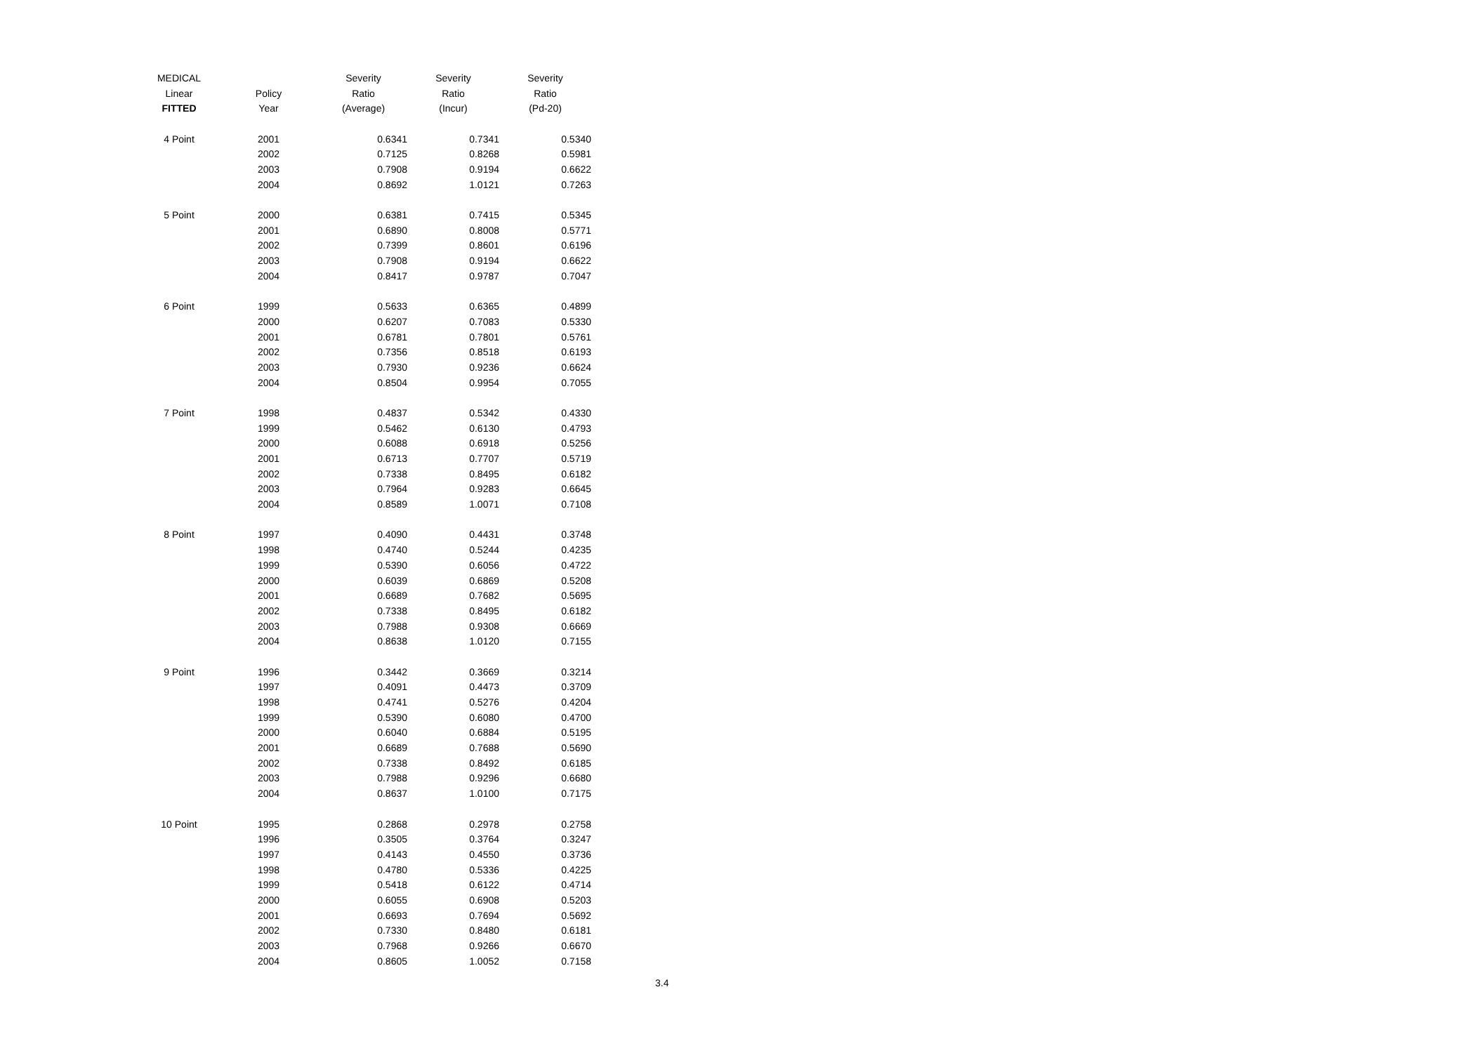| MEDICAL | | Severity | Severity | Severity |
| --- | --- | --- | --- | --- |
| Linear | Policy | Ratio | Ratio | Ratio |
| FITTED | Year | (Average) | (Incur) | (Pd-20) |
| 4 Point | 2001 | 0.6341 | 0.7341 | 0.5340 |
| | 2002 | 0.7125 | 0.8268 | 0.5981 |
| | 2003 | 0.7908 | 0.9194 | 0.6622 |
| | 2004 | 0.8692 | 1.0121 | 0.7263 |
| 5 Point | 2000 | 0.6381 | 0.7415 | 0.5345 |
| | 2001 | 0.6890 | 0.8008 | 0.5771 |
| | 2002 | 0.7399 | 0.8601 | 0.6196 |
| | 2003 | 0.7908 | 0.9194 | 0.6622 |
| | 2004 | 0.8417 | 0.9787 | 0.7047 |
| 6 Point | 1999 | 0.5633 | 0.6365 | 0.4899 |
| | 2000 | 0.6207 | 0.7083 | 0.5330 |
| | 2001 | 0.6781 | 0.7801 | 0.5761 |
| | 2002 | 0.7356 | 0.8518 | 0.6193 |
| | 2003 | 0.7930 | 0.9236 | 0.6624 |
| | 2004 | 0.8504 | 0.9954 | 0.7055 |
| 7 Point | 1998 | 0.4837 | 0.5342 | 0.4330 |
| | 1999 | 0.5462 | 0.6130 | 0.4793 |
| | 2000 | 0.6088 | 0.6918 | 0.5256 |
| | 2001 | 0.6713 | 0.7707 | 0.5719 |
| | 2002 | 0.7338 | 0.8495 | 0.6182 |
| | 2003 | 0.7964 | 0.9283 | 0.6645 |
| | 2004 | 0.8589 | 1.0071 | 0.7108 |
| 8 Point | 1997 | 0.4090 | 0.4431 | 0.3748 |
| | 1998 | 0.4740 | 0.5244 | 0.4235 |
| | 1999 | 0.5390 | 0.6056 | 0.4722 |
| | 2000 | 0.6039 | 0.6869 | 0.5208 |
| | 2001 | 0.6689 | 0.7682 | 0.5695 |
| | 2002 | 0.7338 | 0.8495 | 0.6182 |
| | 2003 | 0.7988 | 0.9308 | 0.6669 |
| | 2004 | 0.8638 | 1.0120 | 0.7155 |
| 9 Point | 1996 | 0.3442 | 0.3669 | 0.3214 |
| | 1997 | 0.4091 | 0.4473 | 0.3709 |
| | 1998 | 0.4741 | 0.5276 | 0.4204 |
| | 1999 | 0.5390 | 0.6080 | 0.4700 |
| | 2000 | 0.6040 | 0.6884 | 0.5195 |
| | 2001 | 0.6689 | 0.7688 | 0.5690 |
| | 2002 | 0.7338 | 0.8492 | 0.6185 |
| | 2003 | 0.7988 | 0.9296 | 0.6680 |
| | 2004 | 0.8637 | 1.0100 | 0.7175 |
| 10 Point | 1995 | 0.2868 | 0.2978 | 0.2758 |
| | 1996 | 0.3505 | 0.3764 | 0.3247 |
| | 1997 | 0.4143 | 0.4550 | 0.3736 |
| | 1998 | 0.4780 | 0.5336 | 0.4225 |
| | 1999 | 0.5418 | 0.6122 | 0.4714 |
| | 2000 | 0.6055 | 0.6908 | 0.5203 |
| | 2001 | 0.6693 | 0.7694 | 0.5692 |
| | 2002 | 0.7330 | 0.8480 | 0.6181 |
| | 2003 | 0.7968 | 0.9266 | 0.6670 |
| | 2004 | 0.8605 | 1.0052 | 0.7158 |
3.4